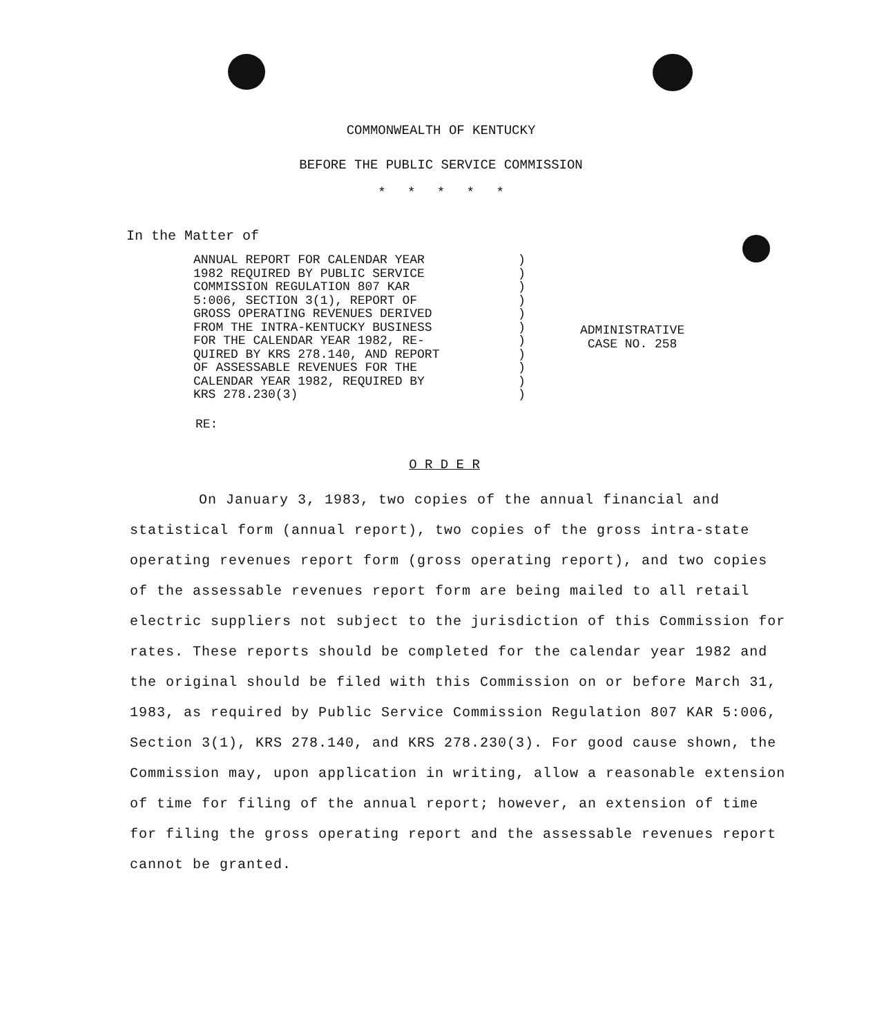COMMONWEALTH OF KENTUCKY
BEFORE THE PUBLIC SERVICE COMMISSION
* * * * *
In the Matter of
ANNUAL REPORT FOR CALENDAR YEAR 1982 REQUIRED BY PUBLIC SERVICE COMMISSION REGULATION 807 KAR 5:006, SECTION 3(1), REPORT OF GROSS OPERATING REVENUES DERIVED FROM THE INTRA-KENTUCKY BUSINESS FOR THE CALENDAR YEAR 1982, RE- QUIRED BY KRS 278.140, AND REPORT OF ASSESSABLE REVENUES FOR THE CALENDAR YEAR 1982, REQUIRED BY KRS 278.230(3)
) ) ) ) ) ) ) ) ) ) )
ADMINISTRATIVE
CASE NO. 258
RE:
O R D E R
On January 3, 1983, two copies of the annual financial and statistical form (annual report), two copies of the gross intra-state operating revenues report form (gross operating report), and two copies of the assessable revenues report form are being mailed to all retail electric suppliers not subject to the jurisdiction of this Commission for rates. These reports should be completed for the calendar year 1982 and the original should be filed with this Commission on or before March 31, 1983, as required by Public Service Commission Regulation 807 KAR 5:006, Section 3(1), KRS 278.140, and KRS 278.230(3). For good cause shown, the Commission may, upon application in writing, allow a reasonable extension of time for filing of the annual report; however, an extension of time for filing the gross operating report and the assessable revenues report cannot be granted.